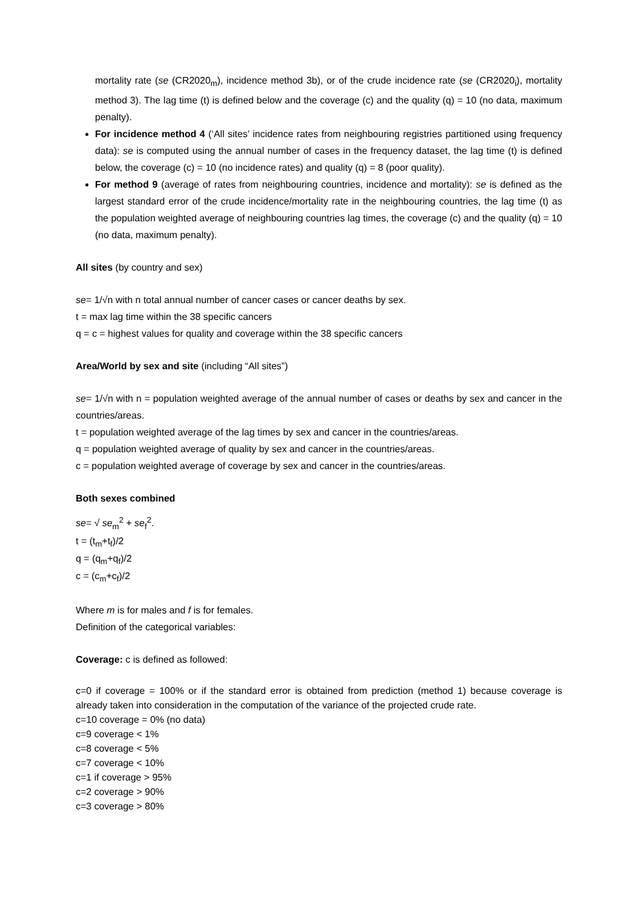mortality rate (se (CR2020<sub>m</sub>), incidence method 3b), or of the crude incidence rate (se (CR2020<sub>i</sub>), mortality method 3). The lag time (t) is defined below and the coverage (c) and the quality (q) = 10 (no data, maximum penalty).
For incidence method 4 (‘All sites’ incidence rates from neighbouring registries partitioned using frequency data): se is computed using the annual number of cases in the frequency dataset, the lag time (t) is defined below, the coverage (c) = 10 (no incidence rates) and quality (q) = 8 (poor quality).
For method 9 (average of rates from neighbouring countries, incidence and mortality): se is defined as the largest standard error of the crude incidence/mortality rate in the neighbouring countries, the lag time (t) as the population weighted average of neighbouring countries lag times, the coverage (c) and the quality (q) = 10 (no data, maximum penalty).
All sites (by country and sex)
se= 1/√n with n total annual number of cancer cases or cancer deaths by sex.
t = max lag time within the 38 specific cancers
q = c = highest values for quality and coverage within the 38 specific cancers
Area/World by sex and site (including “All sites”)
se= 1/√n with n = population weighted average of the annual number of cases or deaths by sex and cancer in the countries/areas.
t = population weighted average of the lag times by sex and cancer in the countries/areas.
q = population weighted average of quality by sex and cancer in the countries/areas.
c = population weighted average of coverage by sex and cancer in the countries/areas.
Both sexes combined
se= √ se<sub>m</sub><sup>2</sup> + se<sub>f</sub><sup>2</sup>.
t = (t<sub>m</sub>+t<sub>f</sub>)/2
q = (q<sub>m</sub>+q<sub>f</sub>)/2
c = (c<sub>m</sub>+c<sub>f</sub>)/2
Where m is for males and f is for females.
Definition of the categorical variables:
Coverage: c is defined as followed:
c=0 if coverage = 100% or if the standard error is obtained from prediction (method 1) because coverage is already taken into consideration in the computation of the variance of the projected crude rate.
c=10 coverage = 0% (no data)
c=9 coverage < 1%
c=8 coverage < 5%
c=7 coverage < 10%
c=1 if coverage > 95%
c=2 coverage > 90%
c=3 coverage > 80%